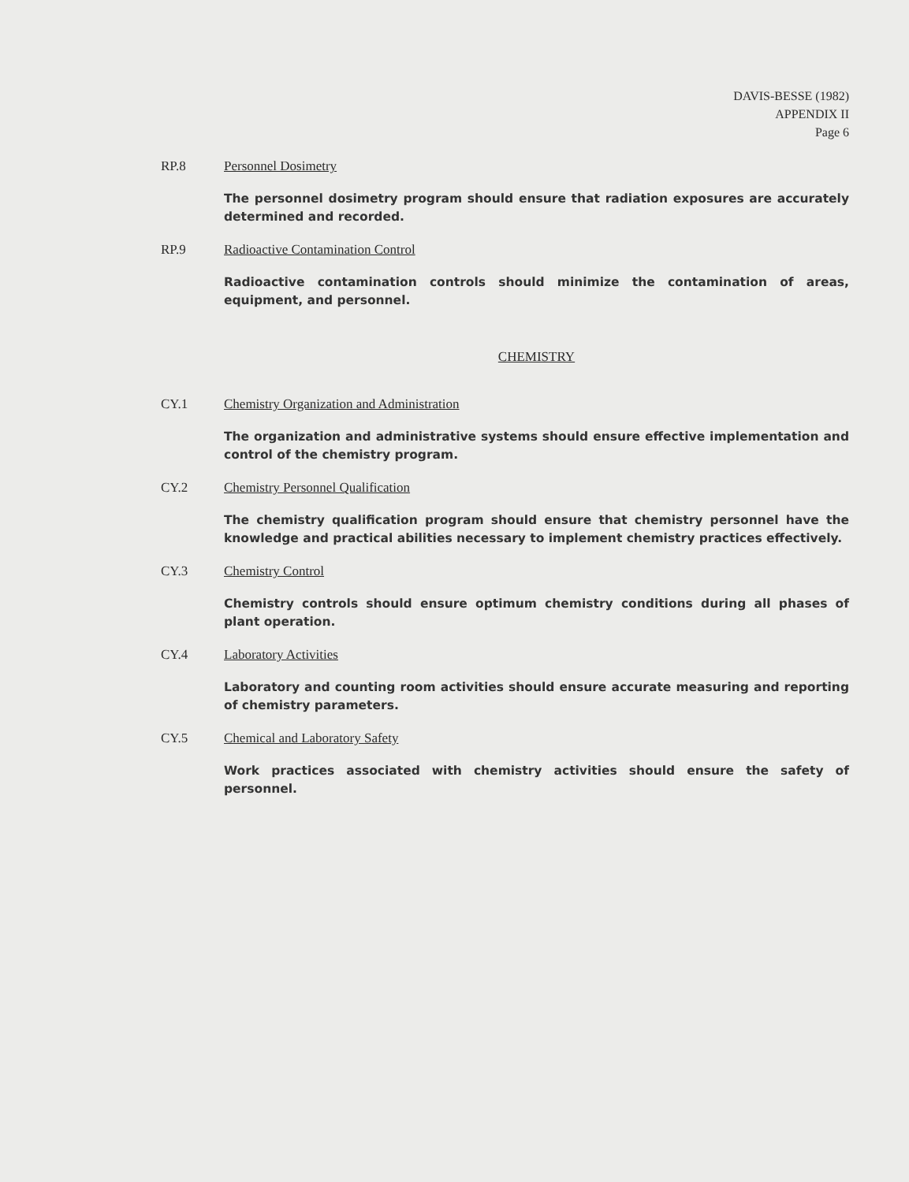DAVIS-BESSE (1982)
APPENDIX II
Page 6
RP.8 Personnel Dosimetry
The personnel dosimetry program should ensure that radiation exposures are accurately determined and recorded.
RP.9 Radioactive Contamination Control
Radioactive contamination controls should minimize the contamination of areas, equipment, and personnel.
CHEMISTRY
CY.1 Chemistry Organization and Administration
The organization and administrative systems should ensure effective implementation and control of the chemistry program.
CY.2 Chemistry Personnel Qualification
The chemistry qualification program should ensure that chemistry personnel have the knowledge and practical abilities necessary to implement chemistry practices effectively.
CY.3 Chemistry Control
Chemistry controls should ensure optimum chemistry conditions during all phases of plant operation.
CY.4 Laboratory Activities
Laboratory and counting room activities should ensure accurate measuring and reporting of chemistry parameters.
CY.5 Chemical and Laboratory Safety
Work practices associated with chemistry activities should ensure the safety of personnel.